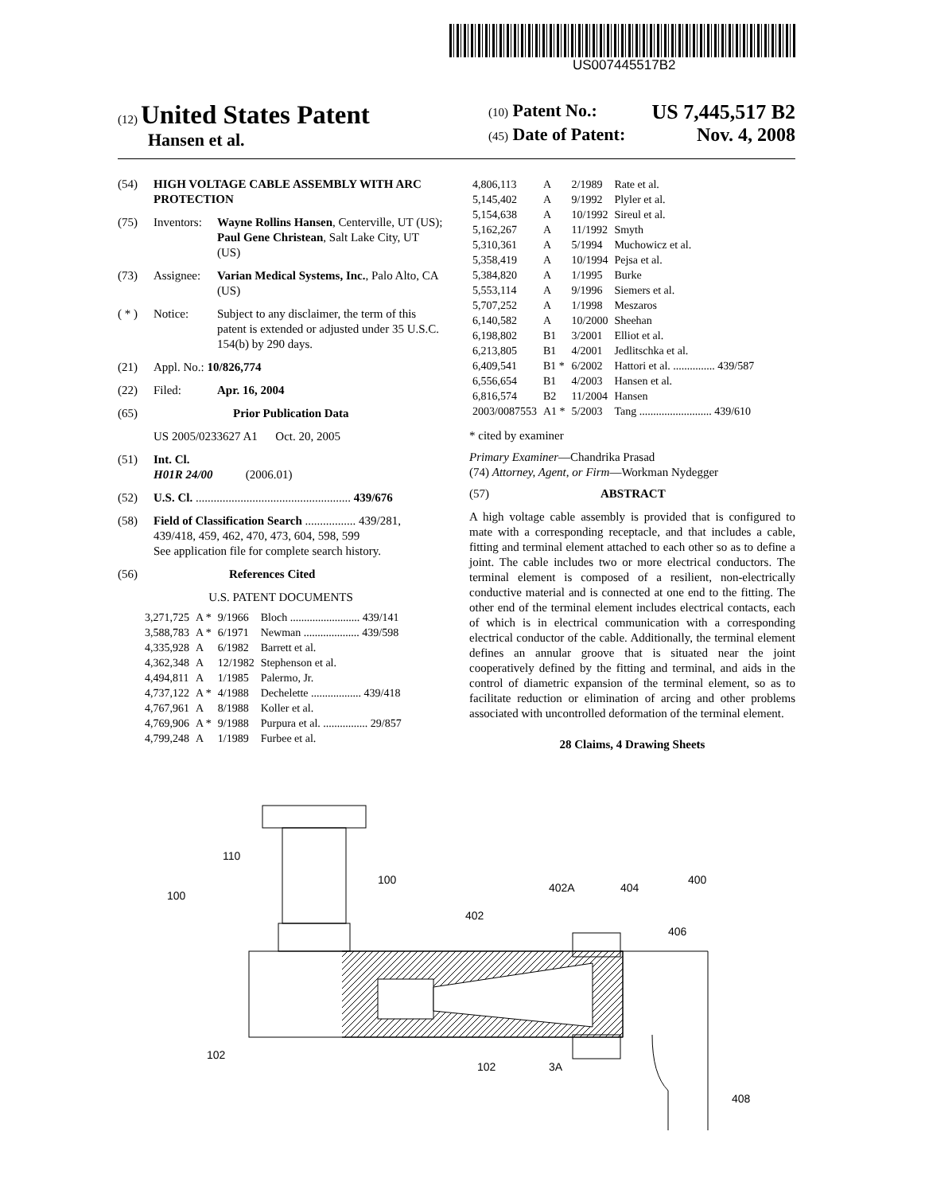US007445517B2
(12) United States Patent
Hansen et al.
(10) Patent No.: US 7,445,517 B2
(45) Date of Patent: Nov. 4, 2008
(54) HIGH VOLTAGE CABLE ASSEMBLY WITH ARC PROTECTION
(75) Inventors: Wayne Rollins Hansen, Centerville, UT (US); Paul Gene Christean, Salt Lake City, UT (US)
(73) Assignee: Varian Medical Systems, Inc., Palo Alto, CA (US)
( * ) Notice: Subject to any disclaimer, the term of this patent is extended or adjusted under 35 U.S.C. 154(b) by 290 days.
(21) Appl. No.: 10/826,774
(22) Filed: Apr. 16, 2004
(65) Prior Publication Data
US 2005/0233627 A1 Oct. 20, 2005
(51) Int. Cl.
H01R 24/00 (2006.01)
(52) U.S. Cl. .................................................... 439/676
(58) Field of Classification Search ................. 439/281, 439/418, 459, 462, 470, 473, 604, 598, 599
See application file for complete search history.
(56) References Cited
U.S. PATENT DOCUMENTS
| 3,271,725 | A * | 9/1966 | Bloch ......................... 439/141 |
| 3,588,783 | A * | 6/1971 | Newman .................... 439/598 |
| 4,335,928 | A | 6/1982 | Barrett et al. |
| 4,362,348 | A | 12/1982 | Stephenson et al. |
| 4,494,811 | A | 1/1985 | Palermo, Jr. |
| 4,737,122 | A * | 4/1988 | Dechelette .................. 439/418 |
| 4,767,961 | A | 8/1988 | Koller et al. |
| 4,769,906 | A * | 9/1988 | Purpura et al. ................ 29/857 |
| 4,799,248 | A | 1/1989 | Furbee et al. |
| 4,806,113 | A | 2/1989 | Rate et al. |
| 5,145,402 | A | 9/1992 | Plyler et al. |
| 5,154,638 | A | 10/1992 | Sireul et al. |
| 5,162,267 | A | 11/1992 | Smyth |
| 5,310,361 | A | 5/1994 | Muchowicz et al. |
| 5,358,419 | A | 10/1994 | Pejsa et al. |
| 5,384,820 | A | 1/1995 | Burke |
| 5,553,114 | A | 9/1996 | Siemers et al. |
| 5,707,252 | A | 1/1998 | Meszaros |
| 6,140,582 | A | 10/2000 | Sheehan |
| 6,198,802 | B1 | 3/2001 | Elliot et al. |
| 6,213,805 | B1 | 4/2001 | Jedlitschka et al. |
| 6,409,541 | B1 * | 6/2002 | Hattori et al. ............... 439/587 |
| 6,556,654 | B1 | 4/2003 | Hansen et al. |
| 6,816,574 | B2 | 11/2004 | Hansen |
| 2003/0087553 | A1 * | 5/2003 | Tang .......................... 439/610 |
* cited by examiner
Primary Examiner—Chandrika Prasad
(74) Attorney, Agent, or Firm—Workman Nydegger
(57) ABSTRACT
A high voltage cable assembly is provided that is configured to mate with a corresponding receptacle, and that includes a cable, fitting and terminal element attached to each other so as to define a joint. The cable includes two or more electrical conductors. The terminal element is composed of a resilient, non-electrically conductive material and is connected at one end to the fitting. The other end of the terminal element includes electrical contacts, each of which is in electrical communication with a corresponding electrical conductor of the cable. Additionally, the terminal element defines an annular groove that is situated near the joint cooperatively defined by the fitting and terminal, and aids in the control of diametric expansion of the terminal element, so as to facilitate reduction or elimination of arcing and other problems associated with uncontrolled deformation of the terminal element.
28 Claims, 4 Drawing Sheets
110
100
100
402
402A
404
400
406
102
102
3A
408